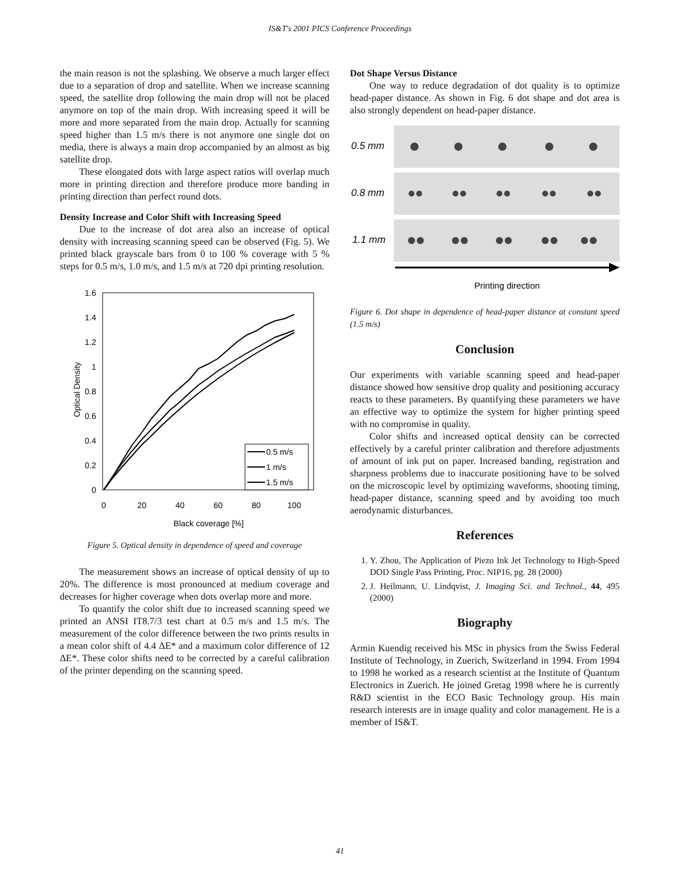IS&T's 2001 PICS Conference Proceedings
the main reason is not the splashing. We observe a much larger effect due to a separation of drop and satellite. When we increase scanning speed, the satellite drop following the main drop will not be placed anymore on top of the main drop. With increasing speed it will be more and more separated from the main drop. Actually for scanning speed higher than 1.5 m/s there is not anymore one single dot on media, there is always a main drop accompanied by an almost as big satellite drop.
These elongated dots with large aspect ratios will overlap much more in printing direction and therefore produce more banding in printing direction than perfect round dots.
Density Increase and Color Shift with Increasing Speed
Due to the increase of dot area also an increase of optical density with increasing scanning speed can be observed (Fig. 5). We printed black grayscale bars from 0 to 100 % coverage with 5 % steps for 0.5 m/s, 1.0 m/s, and 1.5 m/s at 720 dpi printing resolution.
1.6
1.4
1.2
1
0.8
0.6
0.4
0.2
0
0
20
40
60
80
100
Black coverage [%]
Optical Density
0.5 m/s
1 m/s
1.5 m/s
Figure 5. Optical density in dependence of speed and coverage
The measurement shows an increase of optical density of up to 20%. The difference is most pronounced at medium coverage and decreases for higher coverage when dots overlap more and more.
To quantify the color shift due to increased scanning speed we printed an ANSI IT8.7/3 test chart at 0.5 m/s and 1.5 m/s. The measurement of the color difference between the two prints results in a mean color shift of 4.4 ΔE* and a maximum color difference of 12 ΔE*. These color shifts need to be corrected by a careful calibration of the printer depending on the scanning speed.
Dot Shape Versus Distance
One way to reduce degradation of dot quality is to optimize head-paper distance. As shown in Fig. 6 dot shape and dot area is also strongly dependent on head-paper distance.
0.5 mm
0.8 mm
1.1 mm
Printing direction
Figure 6. Dot shape in dependence of head-paper distance at constant speed (1.5 m/s)
Conclusion
Our experiments with variable scanning speed and head-paper distance showed how sensitive drop quality and positioning accuracy reacts to these parameters. By quantifying these parameters we have an effective way to optimize the system for higher printing speed with no compromise in quality.
Color shifts and increased optical density can be corrected effectively by a careful printer calibration and therefore adjustments of amount of ink put on paper. Increased banding, registration and sharpness problems due to inaccurate positioning have to be solved on the microscopic level by optimizing waveforms, shooting timing, head-paper distance, scanning speed and by avoiding too much aerodynamic disturbances.
References
1. Y. Zhou, The Application of Piezo Ink Jet Technology to High-Speed DOD Single Pass Printing, Proc. NIP16, pg. 28 (2000)
2. J. Heilmann, U. Lindqvist, J. Imaging Sci. and Technol., 44, 495 (2000)
Biography
Armin Kuendig received his MSc in physics from the Swiss Federal Institute of Technology, in Zuerich, Switzerland in 1994. From 1994 to 1998 he worked as a research scientist at the Institute of Quantum Electronics in Zuerich. He joined Gretag 1998 where he is currently R&D scientist in the ECO Basic Technology group. His main research interests are in image quality and color management. He is a member of IS&T.
41